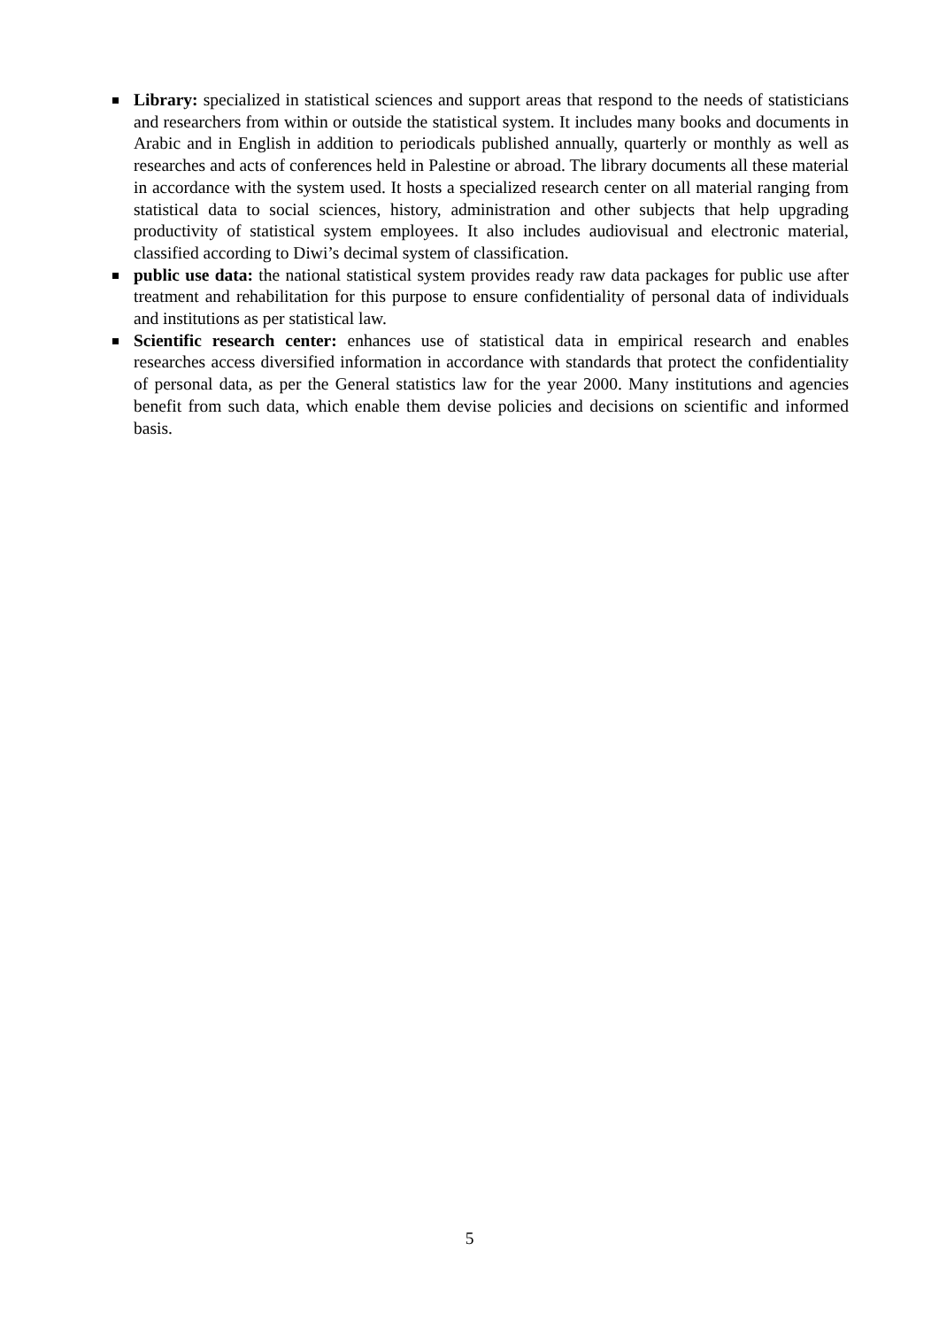Library: specialized in statistical sciences and support areas that respond to the needs of statisticians and researchers from within or outside the statistical system. It includes many books and documents in Arabic and in English in addition to periodicals published annually, quarterly or monthly as well as researches and acts of conferences held in Palestine or abroad. The library documents all these material in accordance with the system used. It hosts a specialized research center on all material ranging from statistical data to social sciences, history, administration and other subjects that help upgrading productivity of statistical system employees. It also includes audiovisual and electronic material, classified according to Diwi’s decimal system of classification.
public use data: the national statistical system provides ready raw data packages for public use after treatment and rehabilitation for this purpose to ensure confidentiality of personal data of individuals and institutions as per statistical law.
Scientific research center: enhances use of statistical data in empirical research and enables researches access diversified information in accordance with standards that protect the confidentiality of personal data, as per the General statistics law for the year 2000. Many institutions and agencies benefit from such data, which enable them devise policies and decisions on scientific and informed basis.
5